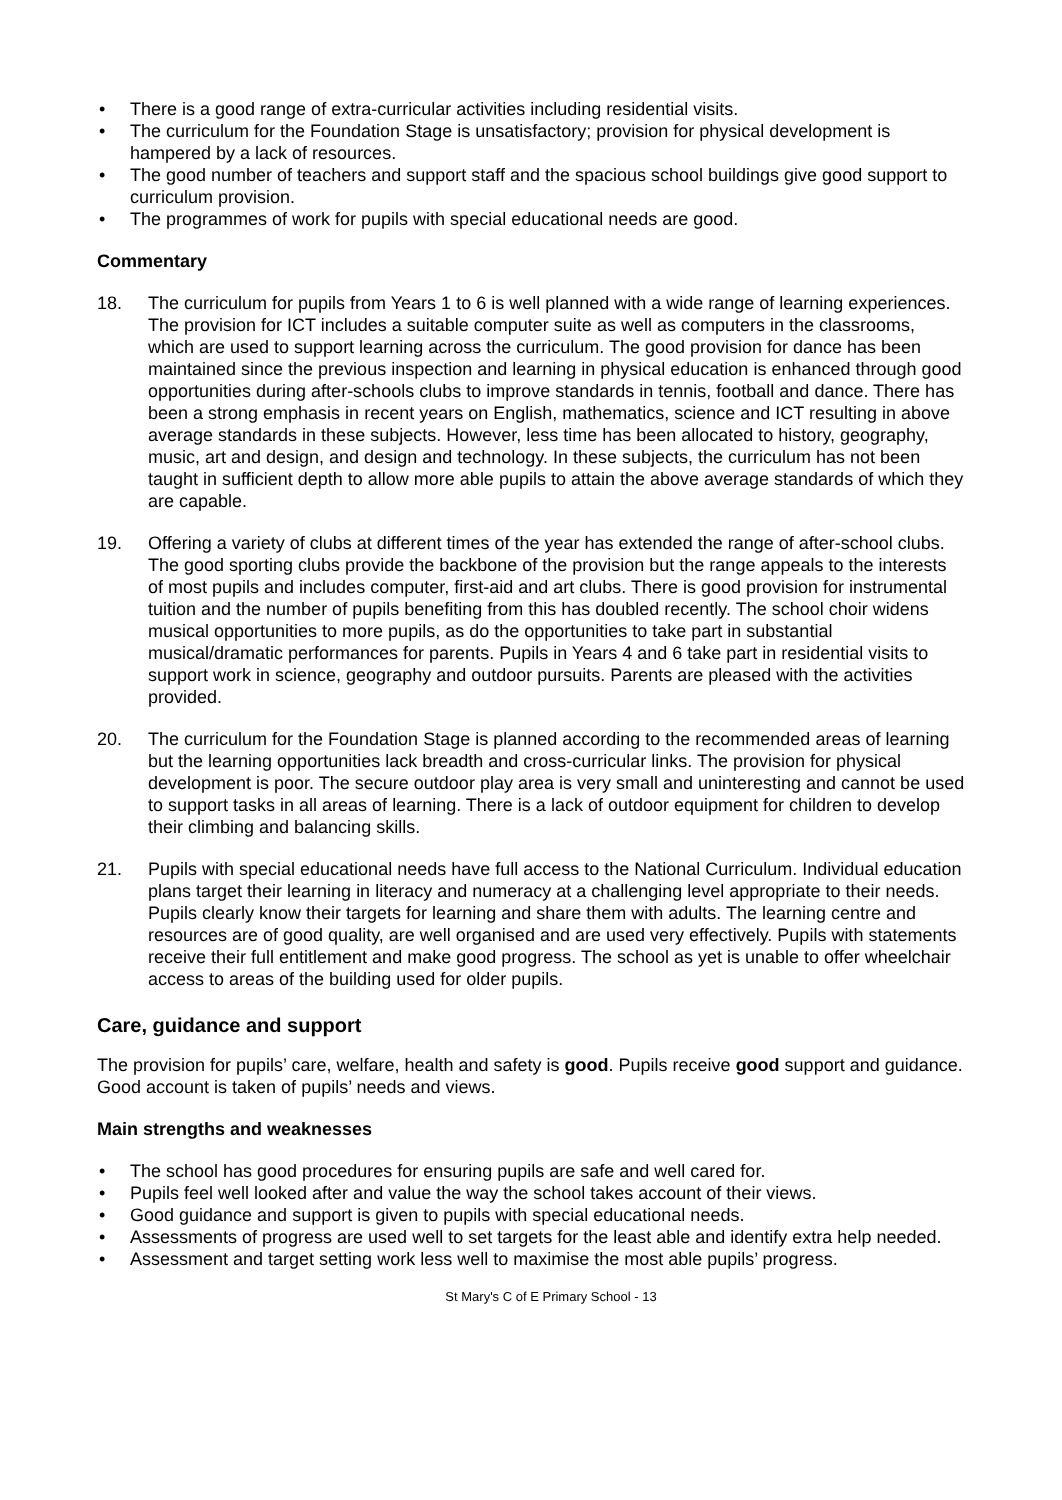• There is a good range of extra-curricular activities including residential visits.
• The curriculum for the Foundation Stage is unsatisfactory; provision for physical development is hampered by a lack of resources.
• The good number of teachers and support staff and the spacious school buildings give good support to curriculum provision.
• The programmes of work for pupils with special educational needs are good.
Commentary
18. The curriculum for pupils from Years 1 to 6 is well planned with a wide range of learning experiences. The provision for ICT includes a suitable computer suite as well as computers in the classrooms, which are used to support learning across the curriculum. The good provision for dance has been maintained since the previous inspection and learning in physical education is enhanced through good opportunities during after-schools clubs to improve standards in tennis, football and dance. There has been a strong emphasis in recent years on English, mathematics, science and ICT resulting in above average standards in these subjects. However, less time has been allocated to history, geography, music, art and design, and design and technology. In these subjects, the curriculum has not been taught in sufficient depth to allow more able pupils to attain the above average standards of which they are capable.
19. Offering a variety of clubs at different times of the year has extended the range of after-school clubs. The good sporting clubs provide the backbone of the provision but the range appeals to the interests of most pupils and includes computer, first-aid and art clubs. There is good provision for instrumental tuition and the number of pupils benefiting from this has doubled recently. The school choir widens musical opportunities to more pupils, as do the opportunities to take part in substantial musical/dramatic performances for parents. Pupils in Years 4 and 6 take part in residential visits to support work in science, geography and outdoor pursuits. Parents are pleased with the activities provided.
20. The curriculum for the Foundation Stage is planned according to the recommended areas of learning but the learning opportunities lack breadth and cross-curricular links. The provision for physical development is poor. The secure outdoor play area is very small and uninteresting and cannot be used to support tasks in all areas of learning. There is a lack of outdoor equipment for children to develop their climbing and balancing skills.
21. Pupils with special educational needs have full access to the National Curriculum. Individual education plans target their learning in literacy and numeracy at a challenging level appropriate to their needs. Pupils clearly know their targets for learning and share them with adults. The learning centre and resources are of good quality, are well organised and are used very effectively. Pupils with statements receive their full entitlement and make good progress. The school as yet is unable to offer wheelchair access to areas of the building used for older pupils.
Care, guidance and support
The provision for pupils’ care, welfare, health and safety is good. Pupils receive good support and guidance. Good account is taken of pupils’ needs and views.
Main strengths and weaknesses
• The school has good procedures for ensuring pupils are safe and well cared for.
• Pupils feel well looked after and value the way the school takes account of their views.
• Good guidance and support is given to pupils with special educational needs.
• Assessments of progress are used well to set targets for the least able and identify extra help needed.
• Assessment and target setting work less well to maximise the most able pupils’ progress.
St Mary's C of E Primary School - 13